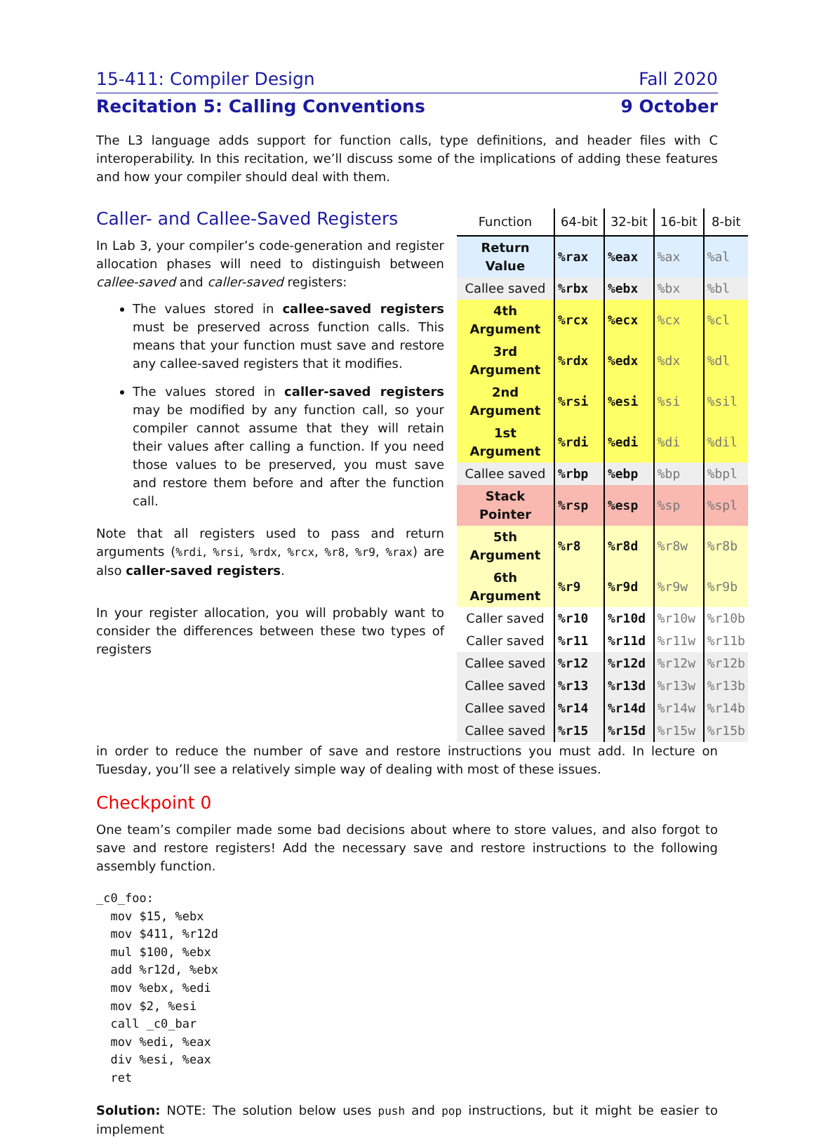15-411: Compiler Design Fall 2020
Recitation 5: Calling Conventions 9 October
The L3 language adds support for function calls, type definitions, and header files with C interoperability. In this recitation, we’ll discuss some of the implications of adding these features and how your compiler should deal with them.
Caller- and Callee-Saved Registers
In Lab 3, your compiler’s code-generation and register allocation phases will need to distinguish between callee-saved and caller-saved registers:
The values stored in callee-saved registers must be preserved across function calls. This means that your function must save and restore any callee-saved registers that it modifies.
The values stored in caller-saved registers may be modified by any function call, so your compiler cannot assume that they will retain their values after calling a function. If you need those values to be preserved, you must save and restore them before and after the function call.
Note that all registers used to pass and return arguments (%rdi, %rsi, %rdx, %rcx, %r8, %r9, %rax) are also caller-saved registers.
In your register allocation, you will probably want to consider the differences between these two types of registers
| Function | 64-bit | 32-bit | 16-bit | 8-bit |
| --- | --- | --- | --- | --- |
| Return Value | %rax | %eax | %ax | %al |
| Callee saved | %rbx | %ebx | %bx | %bl |
| 4th Argument | %rcx | %ecx | %cx | %cl |
| 3rd Argument | %rdx | %edx | %dx | %dl |
| 2nd Argument | %rsi | %esi | %si | %sil |
| 1st Argument | %rdi | %edi | %di | %dil |
| Callee saved | %rbp | %ebp | %bp | %bpl |
| Stack Pointer | %rsp | %esp | %sp | %spl |
| 5th Argument | %r8 | %r8d | %r8w | %r8b |
| 6th Argument | %r9 | %r9d | %r9w | %r9b |
| Caller saved | %r10 | %r10d | %r10w | %r10b |
| Caller saved | %r11 | %r11d | %r11w | %r11b |
| Callee saved | %r12 | %r12d | %r12w | %r12b |
| Callee saved | %r13 | %r13d | %r13w | %r13b |
| Callee saved | %r14 | %r14d | %r14w | %r14b |
| Callee saved | %r15 | %r15d | %r15w | %r15b |
in order to reduce the number of save and restore instructions you must add. In lecture on Tuesday, you’ll see a relatively simple way of dealing with most of these issues.
Checkpoint 0
One team’s compiler made some bad decisions about where to store values, and also forgot to save and restore registers! Add the necessary save and restore instructions to the following assembly function.
_c0_foo:
  mov $15, %ebx
  mov $411, %r12d
  mul $100, %ebx
  add %r12d, %ebx
  mov %ebx, %edi
  mov $2, %esi
  call _c0_bar
  mov %edi, %eax
  div %esi, %eax
  ret
Solution: NOTE: The solution below uses push and pop instructions, but it might be easier to implement